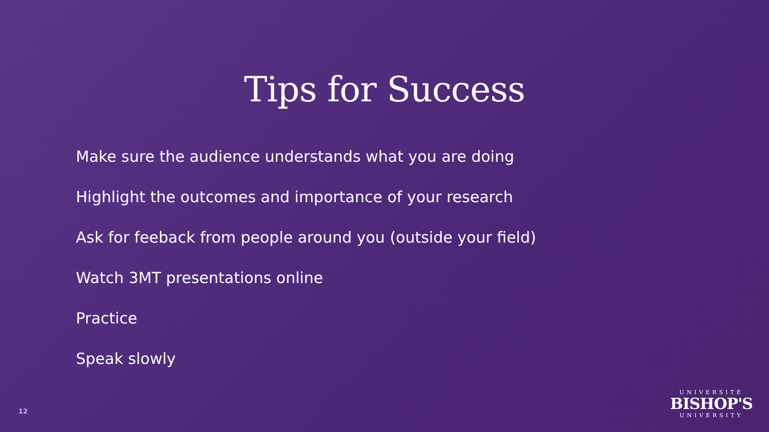Tips for Success
Make sure the audience understands what you are doing
Highlight the outcomes and importance of your research
Ask for feeback from people around you (outside your field)
Watch 3MT presentations online
Practice
Speak slowly
12
UNIVERSITÉ
BISHOP'S
UNIVERSITY